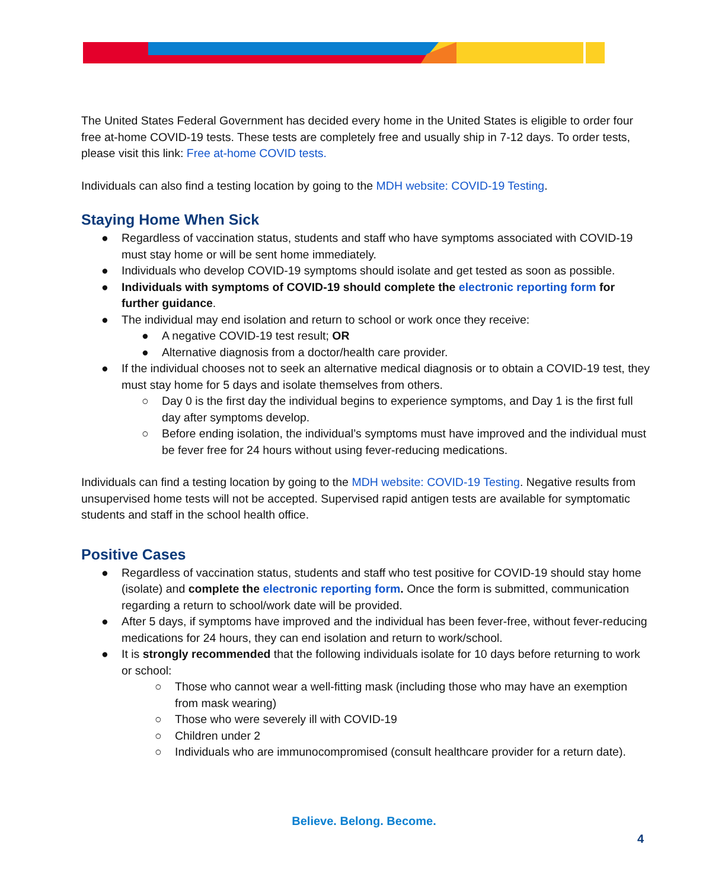The United States Federal Government has decided every home in the United States is eligible to order four free at-home COVID-19 tests. These tests are completely free and usually ship in 7-12 days. To order tests, please visit this link: Free at-home COVID tests.
Individuals can also find a testing location by going to the MDH website: COVID-19 Testing.
Staying Home When Sick
● Regardless of vaccination status, students and staff who have symptoms associated with COVID-19 must stay home or will be sent home immediately.
● Individuals who develop COVID-19 symptoms should isolate and get tested as soon as possible.
● Individuals with symptoms of COVID-19 should complete the electronic reporting form for further guidance.
● The individual may end isolation and return to school or work once they receive:
● A negative COVID-19 test result; OR
● Alternative diagnosis from a doctor/health care provider.
● If the individual chooses not to seek an alternative medical diagnosis or to obtain a COVID-19 test, they must stay home for 5 days and isolate themselves from others.
○ Day 0 is the first day the individual begins to experience symptoms, and Day 1 is the first full day after symptoms develop.
○ Before ending isolation, the individual’s symptoms must have improved and the individual must be fever free for 24 hours without using fever-reducing medications.
Individuals can find a testing location by going to the MDH website: COVID-19 Testing. Negative results from unsupervised home tests will not be accepted. Supervised rapid antigen tests are available for symptomatic students and staff in the school health office.
Positive Cases
● Regardless of vaccination status, students and staff who test positive for COVID-19 should stay home (isolate) and complete the electronic reporting form. Once the form is submitted, communication regarding a return to school/work date will be provided.
● After 5 days, if symptoms have improved and the individual has been fever-free, without fever-reducing medications for 24 hours, they can end isolation and return to work/school.
● It is strongly recommended that the following individuals isolate for 10 days before returning to work or school:
○ Those who cannot wear a well-fitting mask (including those who may have an exemption from mask wearing)
○ Those who were severely ill with COVID-19
○ Children under 2
○ Individuals who are immunocompromised (consult healthcare provider for a return date).
Believe. Belong. Become.
4